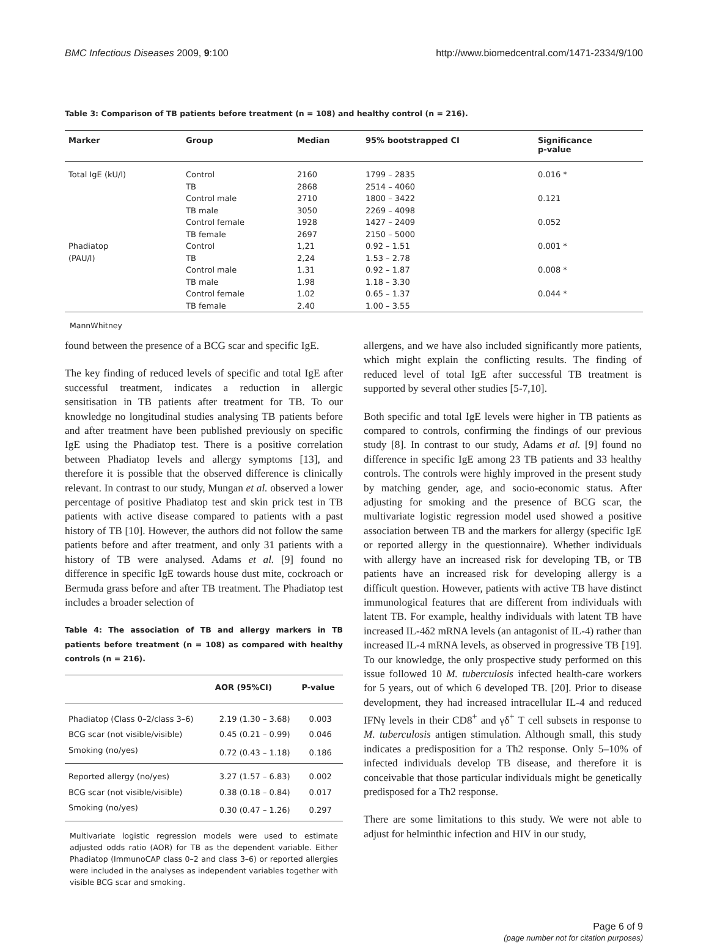BMC Infectious Diseases 2009, 9:100 http://www.biomedcentral.com/1471-2334/9/100
Table 3: Comparison of TB patients before treatment (n = 108) and healthy control (n = 216).
| Marker | Group | Median | 95% bootstrapped CI | Significance p-value |
| --- | --- | --- | --- | --- |
| Total IgE (kU/l) | Control | 2160 | 1799 – 2835 | 0.016 * |
| | TB | 2868 | 2514 – 4060 | |
| | Control male | 2710 | 1800 – 3422 | 0.121 |
| | TB male | 3050 | 2269 – 4098 | |
| | Control female | 1928 | 1427 – 2409 | 0.052 |
| | TB female | 2697 | 2150 – 5000 | |
| Phadiatop | Control | 1,21 | 0.92 – 1.51 | 0.001 * |
| (PAU/l) | TB | 2,24 | 1.53 – 2.78 | |
| | Control male | 1.31 | 0.92 – 1.87 | 0.008 * |
| | TB male | 1.98 | 1.18 – 3.30 | |
| | Control female | 1.02 | 0.65 – 1.37 | 0.044 * |
| | TB female | 2.40 | 1.00 – 3.55 | |
MannWhitney
found between the presence of a BCG scar and specific IgE.
The key finding of reduced levels of specific and total IgE after successful treatment, indicates a reduction in allergic sensitisation in TB patients after treatment for TB. To our knowledge no longitudinal studies analysing TB patients before and after treatment have been published previously on specific IgE using the Phadiatop test. There is a positive correlation between Phadiatop levels and allergy symptoms [13], and therefore it is possible that the observed difference is clinically relevant. In contrast to our study, Mungan et al. observed a lower percentage of positive Phadiatop test and skin prick test in TB patients with active disease compared to patients with a past history of TB [10]. However, the authors did not follow the same patients before and after treatment, and only 31 patients with a history of TB were analysed. Adams et al. [9] found no difference in specific IgE towards house dust mite, cockroach or Bermuda grass before and after TB treatment. The Phadiatop test includes a broader selection of
Table 4: The association of TB and allergy markers in TB patients before treatment (n = 108) as compared with healthy controls (n = 216).
| | AOR (95%CI) | P-value |
| --- | --- | --- |
| Phadiatop (Class 0–2/class 3–6) | 2.19 (1.30 – 3.68) | 0.003 |
| BCG scar (not visible/visible) | 0.45 (0.21 – 0.99) | 0.046 |
| Smoking (no/yes) | 0.72 (0.43 – 1.18) | 0.186 |
| Reported allergy (no/yes) | 3.27 (1.57 – 6.83) | 0.002 |
| BCG scar (not visible/visible) | 0.38 (0.18 – 0.84) | 0.017 |
| Smoking (no/yes) | 0.30 (0.47 – 1.26) | 0.297 |
Multivariate logistic regression models were used to estimate adjusted odds ratio (AOR) for TB as the dependent variable. Either Phadiatop (ImmunoCAP class 0–2 and class 3–6) or reported allergies were included in the analyses as independent variables together with visible BCG scar and smoking.
allergens, and we have also included significantly more patients, which might explain the conflicting results. The finding of reduced level of total IgE after successful TB treatment is supported by several other studies [5-7,10].
Both specific and total IgE levels were higher in TB patients as compared to controls, confirming the findings of our previous study [8]. In contrast to our study, Adams et al. [9] found no difference in specific IgE among 23 TB patients and 33 healthy controls. The controls were highly improved in the present study by matching gender, age, and socio-economic status. After adjusting for smoking and the presence of BCG scar, the multivariate logistic regression model used showed a positive association between TB and the markers for allergy (specific IgE or reported allergy in the questionnaire). Whether individuals with allergy have an increased risk for developing TB, or TB patients have an increased risk for developing allergy is a difficult question. However, patients with active TB have distinct immunological features that are different from individuals with latent TB. For example, healthy individuals with latent TB have increased IL-4δ2 mRNA levels (an antagonist of IL-4) rather than increased IL-4 mRNA levels, as observed in progressive TB [19]. To our knowledge, the only prospective study performed on this issue followed 10 M. tuberculosis infected health-care workers for 5 years, out of which 6 developed TB. [20]. Prior to disease development, they had increased intracellular IL-4 and reduced IFNγ levels in their CD8<sup>+</sup> and γδ<sup>+</sup> T cell subsets in response to M. tuberculosis antigen stimulation. Although small, this study indicates a predisposition for a Th2 response. Only 5–10% of infected individuals develop TB disease, and therefore it is conceivable that those particular individuals might be genetically predisposed for a Th2 response.
There are some limitations to this study. We were not able to adjust for helminthic infection and HIV in our study,
Page 6 of 9
(page number not for citation purposes)